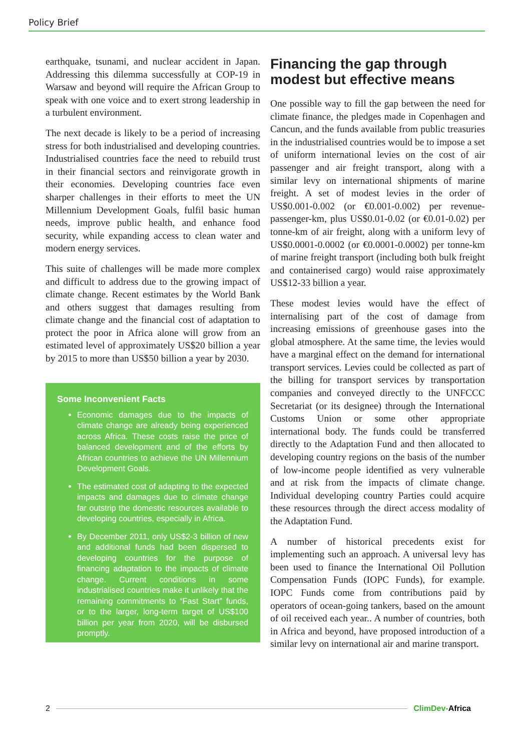Policy Brief
earthquake, tsunami, and nuclear accident in Japan. Addressing this dilemma successfully at COP-19 in Warsaw and beyond will require the African Group to speak with one voice and to exert strong leadership in a turbulent environment.
The next decade is likely to be a period of increasing stress for both industrialised and developing countries. Industrialised countries face the need to rebuild trust in their financial sectors and reinvigorate growth in their economies. Developing countries face even sharper challenges in their efforts to meet the UN Millennium Development Goals, fulfil basic human needs, improve public health, and enhance food security, while expanding access to clean water and modern energy services.
This suite of challenges will be made more complex and difficult to address due to the growing impact of climate change. Recent estimates by the World Bank and others suggest that damages resulting from climate change and the financial cost of adaptation to protect the poor in Africa alone will grow from an estimated level of approximately US$20 billion a year by 2015 to more than US$50 billion a year by 2030.
Some Inconvenient Facts
Economic damages due to the impacts of climate change are already being experienced across Africa. These costs raise the price of balanced development and of the efforts by African countries to achieve the UN Millennium Development Goals.
The estimated cost of adapting to the expected impacts and damages due to climate change far outstrip the domestic resources available to developing countries, especially in Africa.
By December 2011, only US$2-3 billion of new and additional funds had been dispersed to developing countries for the purpose of financing adaptation to the impacts of climate change. Current conditions in some industrialised countries make it unlikely that the remaining commitments to “Fast Start” funds, or to the larger, long-term target of US$100 billion per year from 2020, will be disbursed promptly.
Financing the gap through modest but effective means
One possible way to fill the gap between the need for climate finance, the pledges made in Copenhagen and Cancun, and the funds available from public treasuries in the industrialised countries would be to impose a set of uniform international levies on the cost of air passenger and air freight transport, along with a similar levy on international shipments of marine freight. A set of modest levies in the order of US$0.001-0.002 (or €0.001-0.002) per revenue-passenger-km, plus US$0.01-0.02 (or €0.01-0.02) per tonne-km of air freight, along with a uniform levy of US$0.0001-0.0002 (or €0.0001-0.0002) per tonne-km of marine freight transport (including both bulk freight and containerised cargo) would raise approximately US$12-33 billion a year.
These modest levies would have the effect of internalising part of the cost of damage from increasing emissions of greenhouse gases into the global atmosphere. At the same time, the levies would have a marginal effect on the demand for international transport services. Levies could be collected as part of the billing for transport services by transportation companies and conveyed directly to the UNFCCC Secretariat (or its designee) through the International Customs Union or some other appropriate international body. The funds could be transferred directly to the Adaptation Fund and then allocated to developing country regions on the basis of the number of low-income people identified as very vulnerable and at risk from the impacts of climate change. Individual developing country Parties could acquire these resources through the direct access modality of the Adaptation Fund.
A number of historical precedents exist for implementing such an approach. A universal levy has been used to finance the International Oil Pollution Compensation Funds (IOPC Funds), for example. IOPC Funds come from contributions paid by operators of ocean-going tankers, based on the amount of oil received each year.. A number of countries, both in Africa and beyond, have proposed introduction of a similar levy on international air and marine transport.
2 ClimDev-Africa